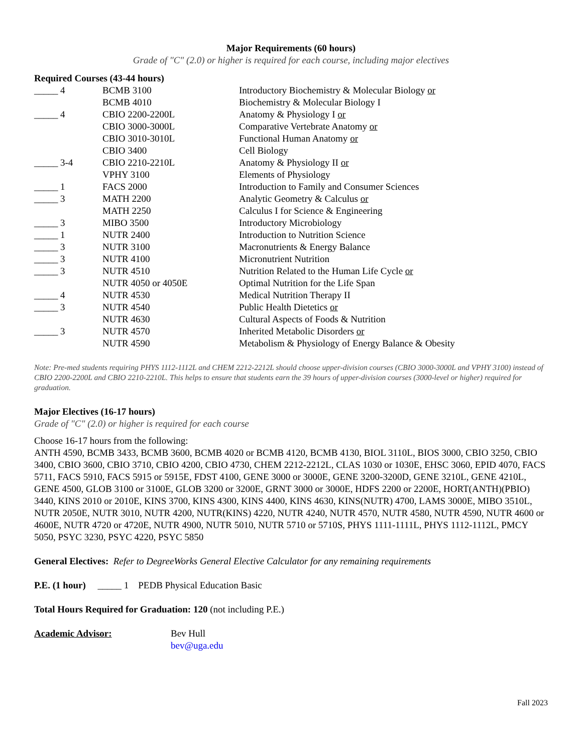Major Requirements (60 hours)
Grade of "C" (2.0) or higher is required for each course, including major electives
Required Courses (43-44 hours)
| _____ | 4 | BCMB 3100 | Introductory Biochemistry & Molecular Biology or |
| | | BCMB 4010 | Biochemistry & Molecular Biology I |
| _____ | 4 | CBIO 2200-2200L | Anatomy & Physiology I or |
| | | CBIO 3000-3000L | Comparative Vertebrate Anatomy or |
| | | CBIO 3010-3010L | Functional Human Anatomy or |
| | | CBIO 3400 | Cell Biology |
| _____ | 3-4 | CBIO 2210-2210L | Anatomy & Physiology II or |
| | | VPHY 3100 | Elements of Physiology |
| _____ | 1 | FACS 2000 | Introduction to Family and Consumer Sciences |
| _____ | 3 | MATH 2200 | Analytic Geometry & Calculus or |
| | | MATH 2250 | Calculus I for Science & Engineering |
| _____ | 3 | MIBO 3500 | Introductory Microbiology |
| _____ | 1 | NUTR 2400 | Introduction to Nutrition Science |
| _____ | 3 | NUTR 3100 | Macronutrients & Energy Balance |
| _____ | 3 | NUTR 4100 | Micronutrient Nutrition |
| _____ | 3 | NUTR 4510 | Nutrition Related to the Human Life Cycle or |
| | | NUTR 4050 or 4050E | Optimal Nutrition for the Life Span |
| _____ | 4 | NUTR 4530 | Medical Nutrition Therapy II |
| _____ | 3 | NUTR 4540 | Public Health Dietetics or |
| | | NUTR 4630 | Cultural Aspects of Foods & Nutrition |
| _____ | 3 | NUTR 4570 | Inherited Metabolic Disorders or |
| | | NUTR 4590 | Metabolism & Physiology of Energy Balance & Obesity |
Note: Pre-med students requiring PHYS 1112-1112L and CHEM 2212-2212L should choose upper-division courses (CBIO 3000-3000L and VPHY 3100) instead of CBIO 2200-2200L and CBIO 2210-2210L. This helps to ensure that students earn the 39 hours of upper-division courses (3000-level or higher) required for graduation.
Major Electives (16-17 hours)
Grade of "C" (2.0) or higher is required for each course
Choose 16-17 hours from the following:
ANTH 4590, BCMB 3433, BCMB 3600, BCMB 4020 or BCMB 4120, BCMB 4130, BIOL 3110L, BIOS 3000, CBIO 3250, CBIO 3400, CBIO 3600, CBIO 3710, CBIO 4200, CBIO 4730, CHEM 2212-2212L, CLAS 1030 or 1030E, EHSC 3060, EPID 4070, FACS 5711, FACS 5910, FACS 5915 or 5915E, FDST 4100, GENE 3000 or 3000E, GENE 3200-3200D, GENE 3210L, GENE 4210L, GENE 4500, GLOB 3100 or 3100E, GLOB 3200 or 3200E, GRNT 3000 or 3000E, HDFS 2200 or 2200E, HORT(ANTH)(PBIO) 3440, KINS 2010 or 2010E, KINS 3700, KINS 4300, KINS 4400, KINS 4630, KINS(NUTR) 4700, LAMS 3000E, MIBO 3510L, NUTR 2050E, NUTR 3010, NUTR 4200, NUTR(KINS) 4220, NUTR 4240, NUTR 4570, NUTR 4580, NUTR 4590, NUTR 4600 or 4600E, NUTR 4720 or 4720E, NUTR 4900, NUTR 5010, NUTR 5710 or 5710S, PHYS 1111-1111L, PHYS 1112-1112L, PMCY 5050, PSYC 3230, PSYC 4220, PSYC 5850
General Electives: Refer to DegreeWorks General Elective Calculator for any remaining requirements
P.E. (1 hour) _____ 1 PEDB Physical Education Basic
Total Hours Required for Graduation: 120 (not including P.E.)
| Academic Advisor: | Bev Hull bev@uga.edu |
Fall 2023